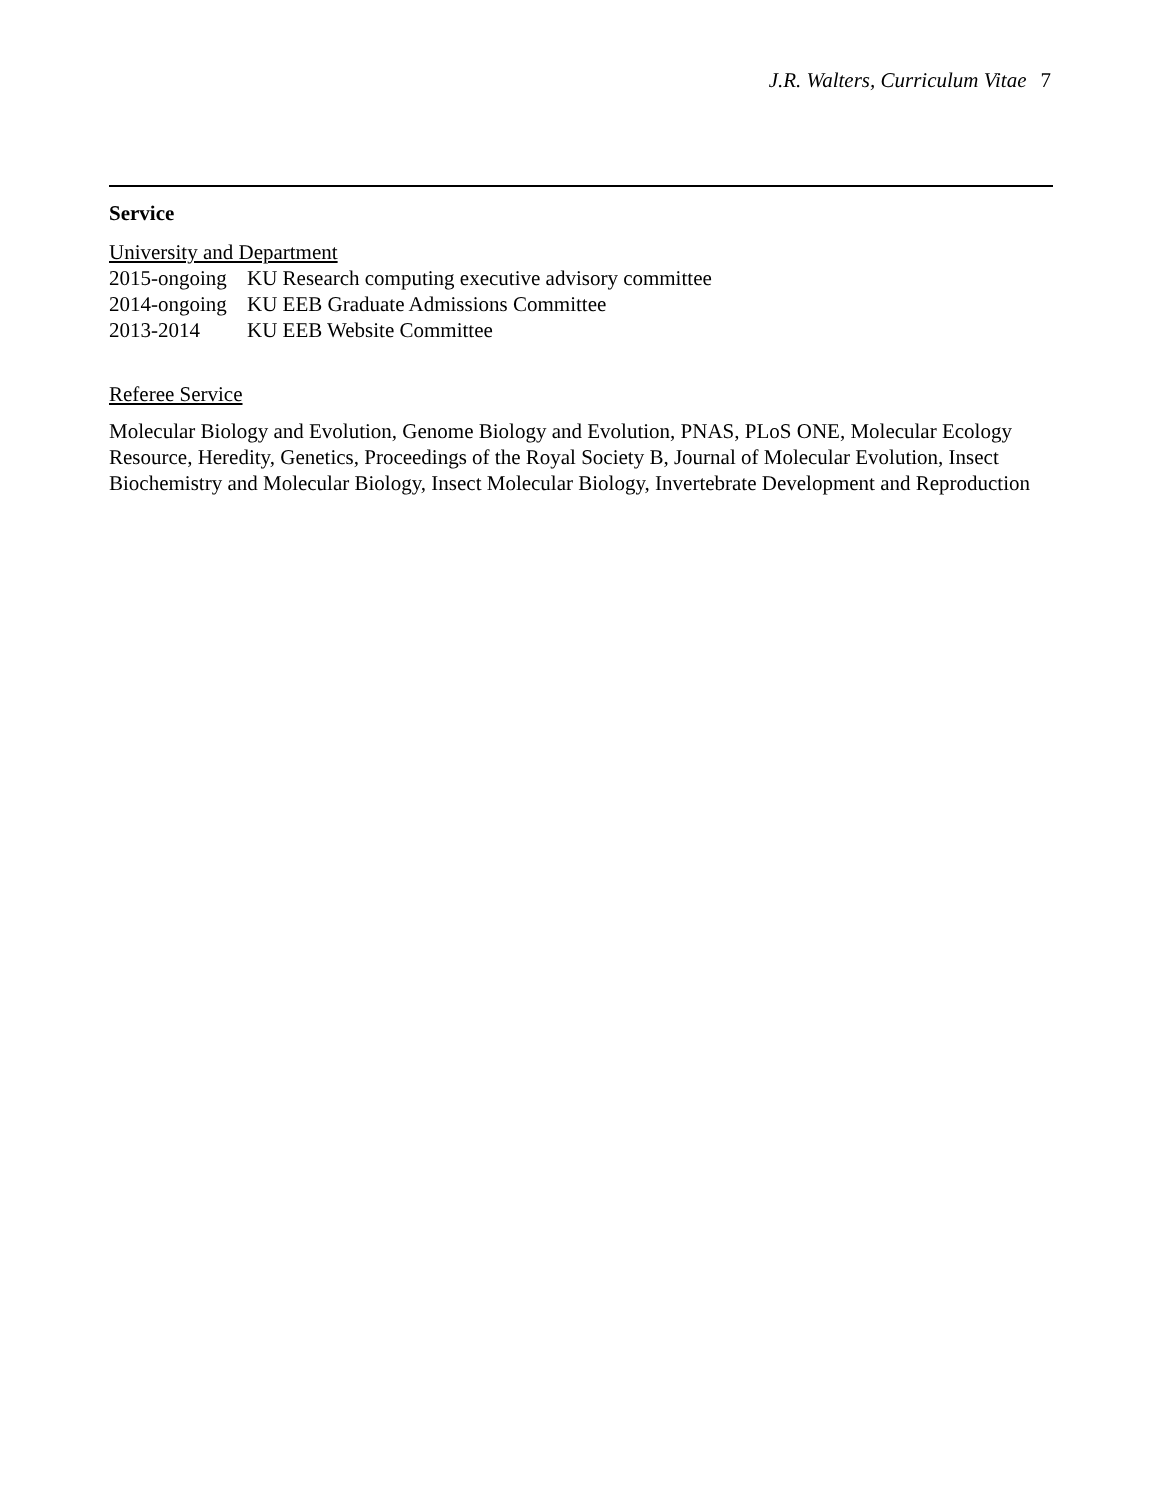J.R. Walters, Curriculum Vitae 7
Service
University and Department
2015-ongoing KU Research computing executive advisory committee
2014-ongoing KU EEB Graduate Admissions Committee
2013-2014 KU EEB Website Committee
Referee Service
Molecular Biology and Evolution, Genome Biology and Evolution, PNAS, PLoS ONE, Molecular Ecology Resource, Heredity, Genetics, Proceedings of the Royal Society B, Journal of Molecular Evolution, Insect Biochemistry and Molecular Biology, Insect Molecular Biology, Invertebrate Development and Reproduction